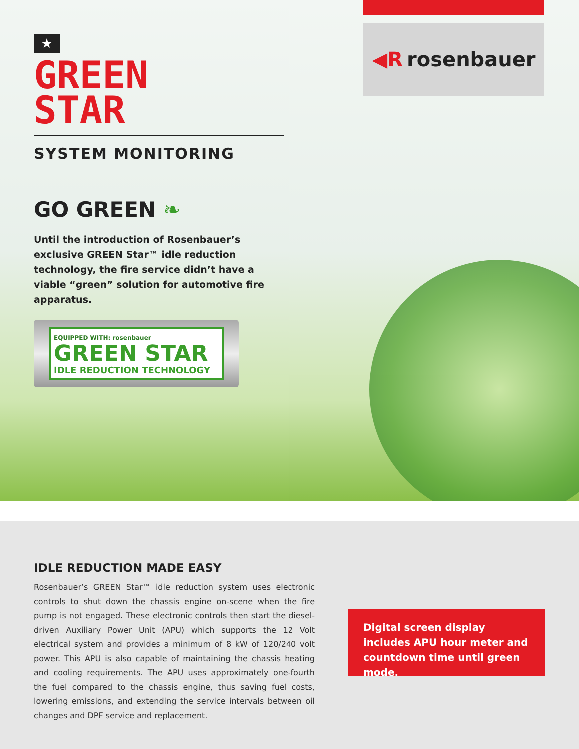◀R rosenbauer
★
GREEN
STAR
SYSTEM MONITORING
GO GREEN ❧
Until the introduction of Rosenbauer’s exclusive GREEN Star™ idle reduction technology, the fire service didn’t have a viable “green” solution for automotive fire apparatus.
EQUIPPED WITH: rosenbauer
GREEN STAR
IDLE REDUCTION TECHNOLOGY
IDLE REDUCTION MADE EASY
Rosenbauer’s GREEN Star™ idle reduction system uses electronic controls to shut down the chassis engine on-scene when the fire pump is not engaged. These electronic controls then start the diesel-driven Auxiliary Power Unit (APU) which supports the 12 Volt electrical system and provides a minimum of 8 kW of 120/240 volt power. This APU is also capable of maintaining the chassis heating and cooling requirements. The APU uses approximately one-fourth the fuel compared to the chassis engine, thus saving fuel costs, lowering emissions, and extending the service intervals between oil changes and DPF service and replacement.
Digital screen display includes APU hour meter and countdown time until green mode.